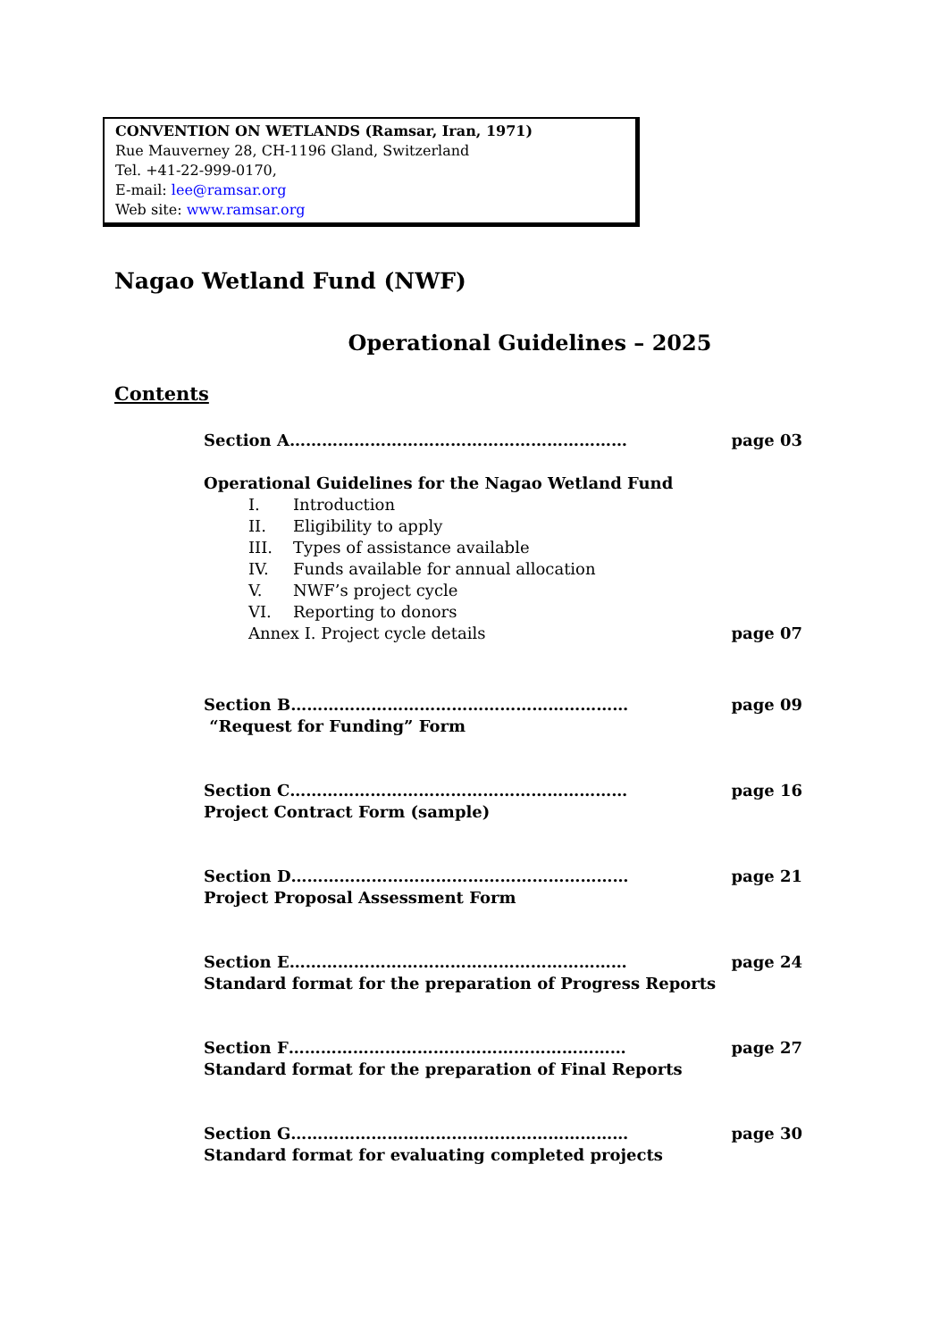CONVENTION ON WETLANDS (Ramsar, Iran, 1971)
Rue Mauverney 28, CH-1196 Gland, Switzerland
Tel. +41-22-999-0170,
E-mail: lee@ramsar.org
Web site: www.ramsar.org
Nagao Wetland Fund (NWF)
Operational Guidelines – 2025
Contents
Section A……………………………………………………… page 03
Operational Guidelines for the Nagao Wetland Fund
I. Introduction
II. Eligibility to apply
III. Types of assistance available
IV. Funds available for annual allocation
V. NWF’s project cycle
VI. Reporting to donors
Annex I. Project cycle details page 07
Section B……………………………………………………… page 09
“Request for Funding” Form
Section C……………………………………………………… page 16
Project Contract Form (sample)
Section D……………………………………………………… page 21
Project Proposal Assessment Form
Section E……………………………………………………… page 24
Standard format for the preparation of Progress Reports
Section F……………………………………………………… page 27
Standard format for the preparation of Final Reports
Section G……………………………………………………… page 30
Standard format for evaluating completed projects